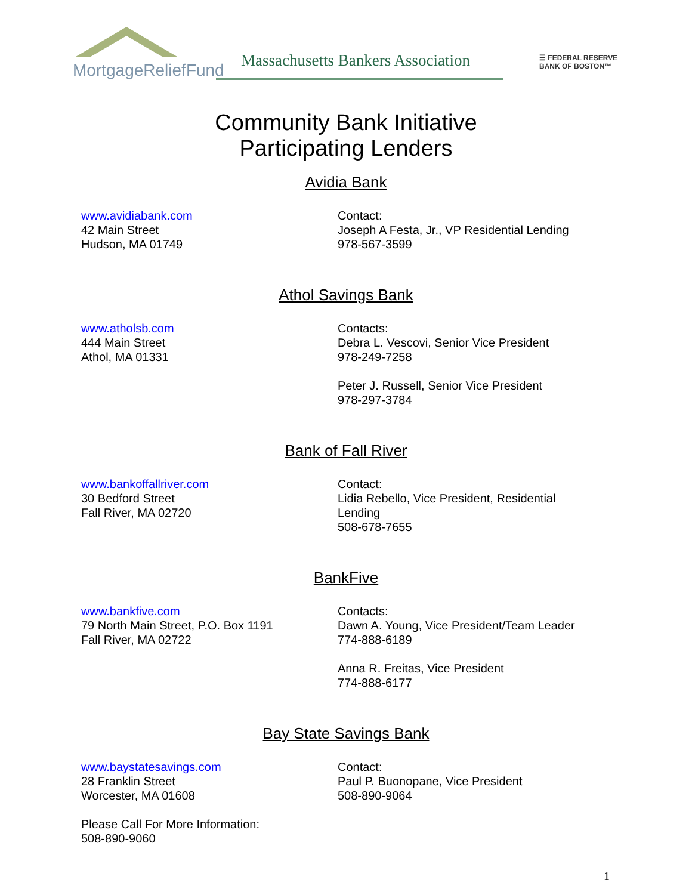MortgageReliefFund
Massachusetts Bankers Association
☰ FEDERAL RESERVE
BANK OF BOSTON™
Community Bank Initiative
Participating Lenders
Avidia Bank
www.avidiabank.com
42 Main Street
Hudson, MA 01749
Contact:
Joseph A Festa, Jr., VP Residential Lending
978-567-3599
Athol Savings Bank
www.atholsb.com
444 Main Street
Athol, MA 01331
Contacts:
Debra L. Vescovi, Senior Vice President
978-249-7258
Peter J. Russell, Senior Vice President
978-297-3784
Bank of Fall River
www.bankoffallriver.com
30 Bedford Street
Fall River, MA 02720
Contact:
Lidia Rebello, Vice President, Residential Lending
508-678-7655
BankFive
www.bankfive.com
79 North Main Street, P.O. Box 1191
Fall River, MA 02722
Contacts:
Dawn A. Young, Vice President/Team Leader
774-888-6189
Anna R. Freitas, Vice President
774-888-6177
Bay State Savings Bank
www.baystatesavings.com
28 Franklin Street
Worcester, MA 01608
Contact:
Paul P. Buonopane, Vice President
508-890-9064
Please Call For More Information:
508-890-9060
1